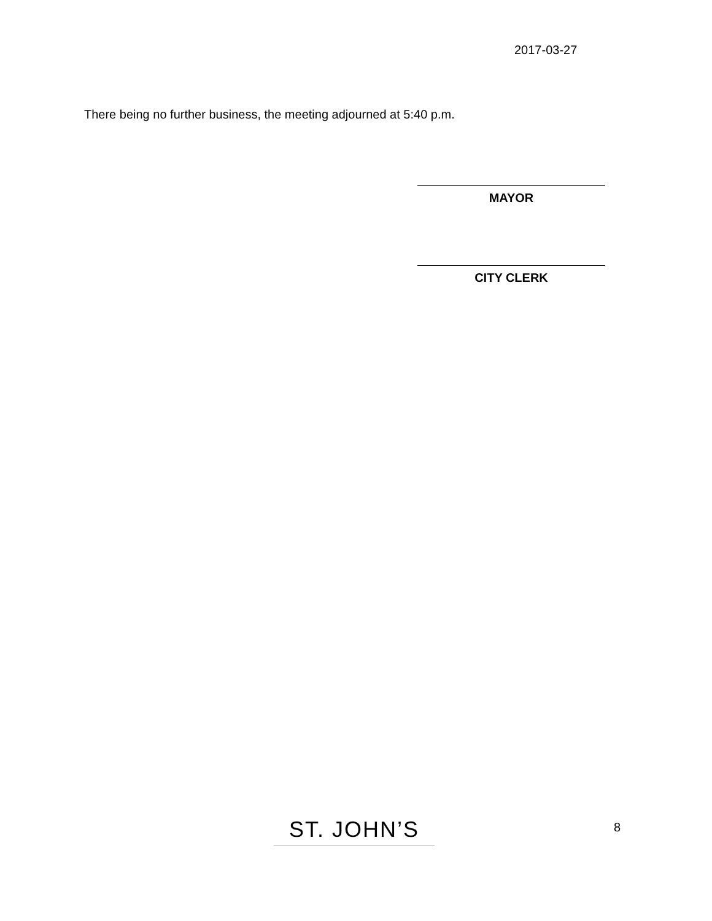2017-03-27
There being no further business, the meeting adjourned at 5:40 p.m.
MAYOR
CITY CLERK
ST. JOHN’S 8